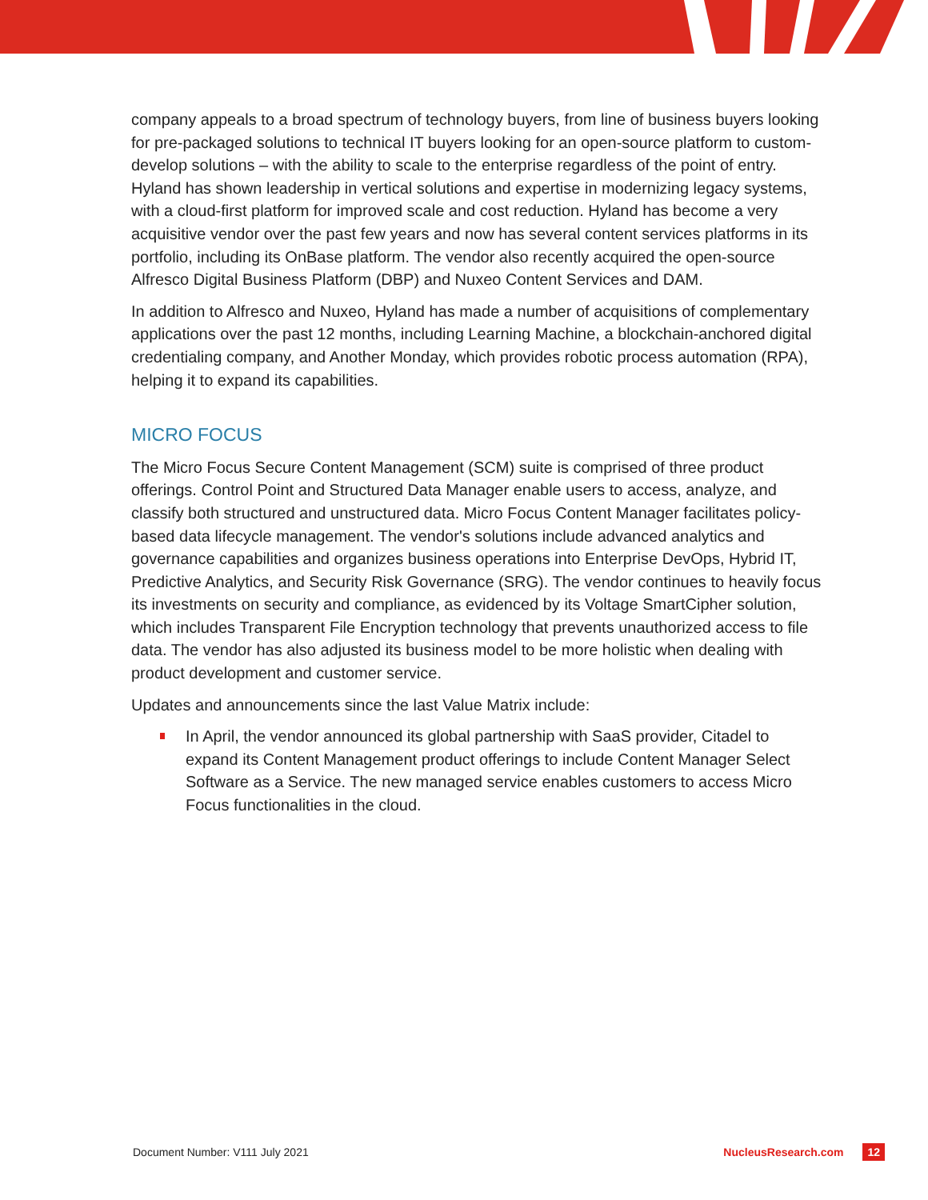company appeals to a broad spectrum of technology buyers, from line of business buyers looking for pre-packaged solutions to technical IT buyers looking for an open-source platform to custom-develop solutions – with the ability to scale to the enterprise regardless of the point of entry. Hyland has shown leadership in vertical solutions and expertise in modernizing legacy systems, with a cloud-first platform for improved scale and cost reduction. Hyland has become a very acquisitive vendor over the past few years and now has several content services platforms in its portfolio, including its OnBase platform. The vendor also recently acquired the open-source Alfresco Digital Business Platform (DBP) and Nuxeo Content Services and DAM.
In addition to Alfresco and Nuxeo, Hyland has made a number of acquisitions of complementary applications over the past 12 months, including Learning Machine, a blockchain-anchored digital credentialing company, and Another Monday, which provides robotic process automation (RPA), helping it to expand its capabilities.
MICRO FOCUS
The Micro Focus Secure Content Management (SCM) suite is comprised of three product offerings. Control Point and Structured Data Manager enable users to access, analyze, and classify both structured and unstructured data. Micro Focus Content Manager facilitates policy-based data lifecycle management. The vendor's solutions include advanced analytics and governance capabilities and organizes business operations into Enterprise DevOps, Hybrid IT, Predictive Analytics, and Security Risk Governance (SRG). The vendor continues to heavily focus its investments on security and compliance, as evidenced by its Voltage SmartCipher solution, which includes Transparent File Encryption technology that prevents unauthorized access to file data. The vendor has also adjusted its business model to be more holistic when dealing with product development and customer service.
Updates and announcements since the last Value Matrix include:
In April, the vendor announced its global partnership with SaaS provider, Citadel to expand its Content Management product offerings to include Content Manager Select Software as a Service. The new managed service enables customers to access Micro Focus functionalities in the cloud.
Document Number: V111 July 2021 NucleusResearch.com 12